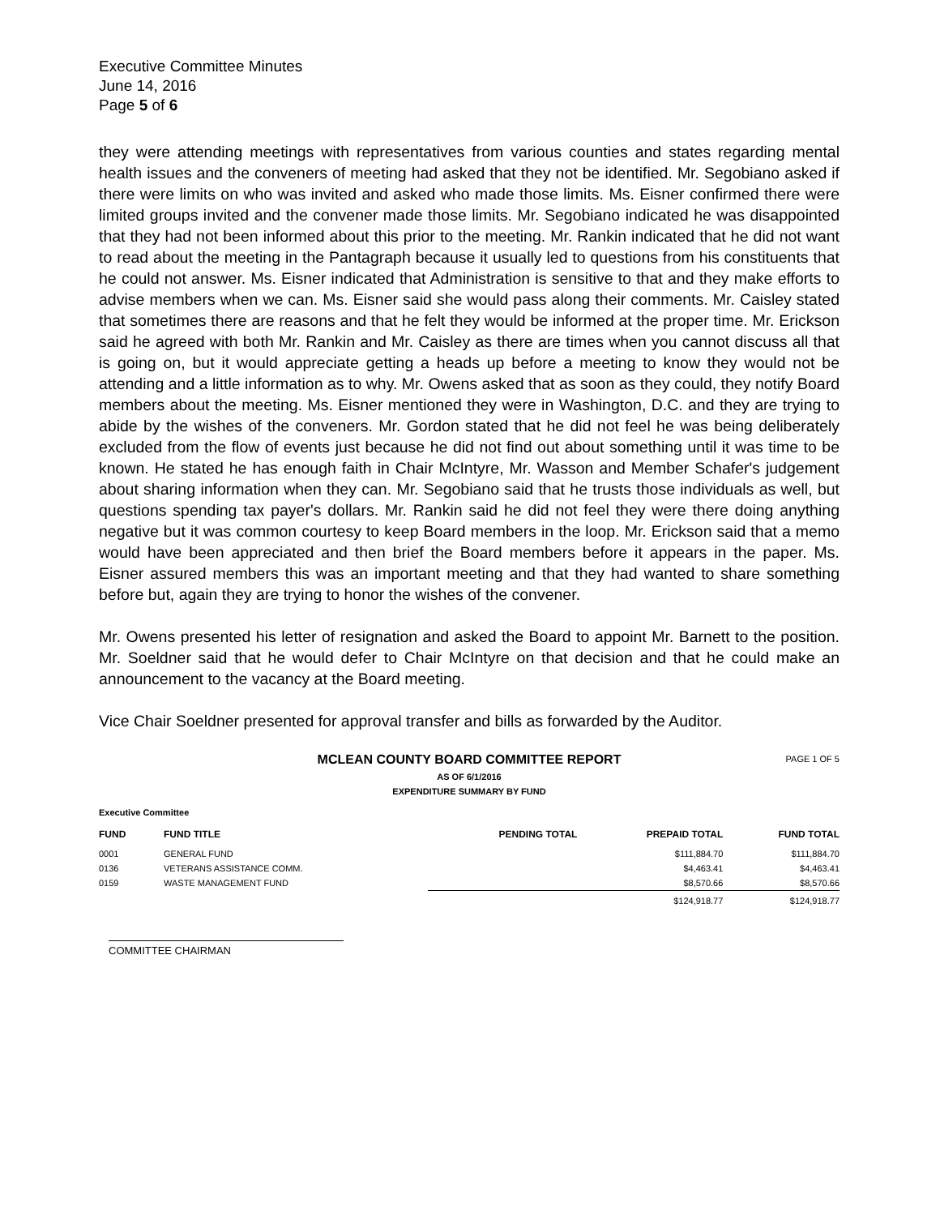Executive Committee Minutes
June 14, 2016
Page 5 of 6
they were attending meetings with representatives from various counties and states regarding mental health issues and the conveners of meeting had asked that they not be identified. Mr. Segobiano asked if there were limits on who was invited and asked who made those limits. Ms. Eisner confirmed there were limited groups invited and the convener made those limits. Mr. Segobiano indicated he was disappointed that they had not been informed about this prior to the meeting. Mr. Rankin indicated that he did not want to read about the meeting in the Pantagraph because it usually led to questions from his constituents that he could not answer. Ms. Eisner indicated that Administration is sensitive to that and they make efforts to advise members when we can. Ms. Eisner said she would pass along their comments. Mr. Caisley stated that sometimes there are reasons and that he felt they would be informed at the proper time. Mr. Erickson said he agreed with both Mr. Rankin and Mr. Caisley as there are times when you cannot discuss all that is going on, but it would appreciate getting a heads up before a meeting to know they would not be attending and a little information as to why. Mr. Owens asked that as soon as they could, they notify Board members about the meeting. Ms. Eisner mentioned they were in Washington, D.C. and they are trying to abide by the wishes of the conveners. Mr. Gordon stated that he did not feel he was being deliberately excluded from the flow of events just because he did not find out about something until it was time to be known. He stated he has enough faith in Chair McIntyre, Mr. Wasson and Member Schafer's judgement about sharing information when they can. Mr. Segobiano said that he trusts those individuals as well, but questions spending tax payer's dollars. Mr. Rankin said he did not feel they were there doing anything negative but it was common courtesy to keep Board members in the loop. Mr. Erickson said that a memo would have been appreciated and then brief the Board members before it appears in the paper. Ms. Eisner assured members this was an important meeting and that they had wanted to share something before but, again they are trying to honor the wishes of the convener.
Mr. Owens presented his letter of resignation and asked the Board to appoint Mr. Barnett to the position. Mr. Soeldner said that he would defer to Chair McIntyre on that decision and that he could make an announcement to the vacancy at the Board meeting.
Vice Chair Soeldner presented for approval transfer and bills as forwarded by the Auditor.
MCLEAN COUNTY BOARD COMMITTEE REPORT PAGE 1 OF 5
AS OF 6/1/2016
EXPENDITURE SUMMARY BY FUND
Executive Committee
| FUND | FUND TITLE | PENDING TOTAL | PREPAID TOTAL | FUND TOTAL |
| --- | --- | --- | --- | --- |
| 0001 | GENERAL FUND | | $111,884.70 | $111,884.70 |
| 0136 | VETERANS ASSISTANCE COMM. | | $4,463.41 | $4,463.41 |
| 0159 | WASTE MANAGEMENT FUND | | $8,570.66 | $8,570.66 |
| | | | $124,918.77 | $124,918.77 |
COMMITTEE CHAIRMAN